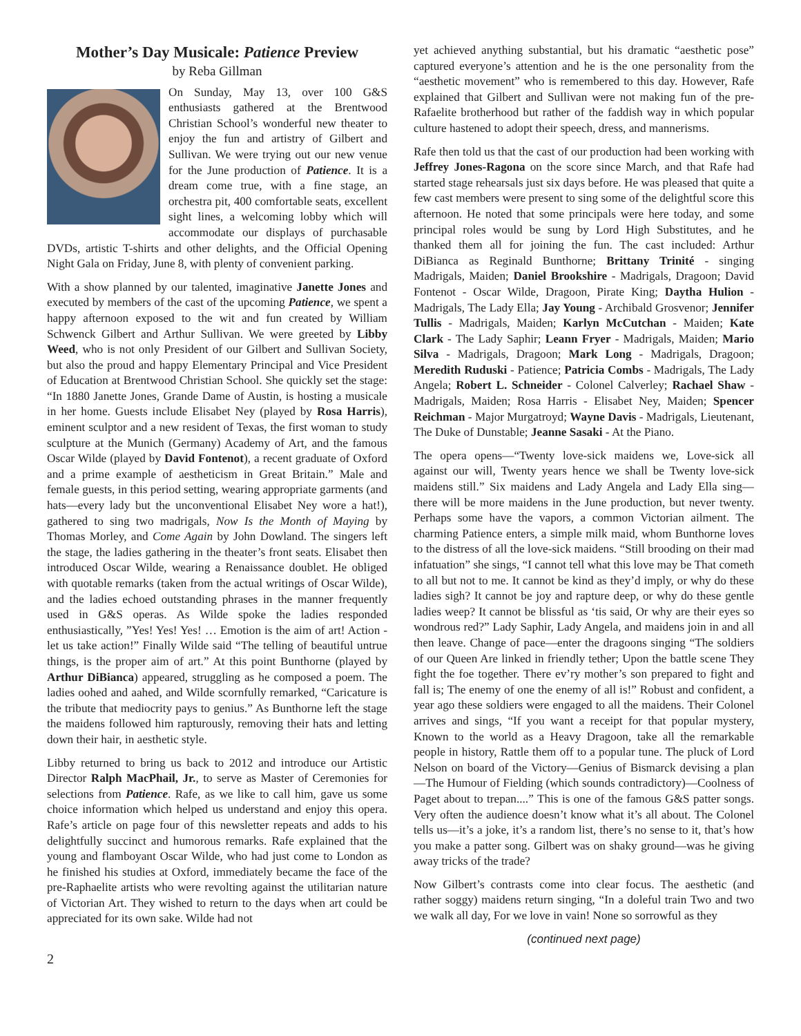Mother’s Day Musicale: Patience Preview
by Reba Gillman
On Sunday, May 13, over 100 G&S enthusiasts gathered at the Brentwood Christian School’s wonderful new theater to enjoy the fun and artistry of Gilbert and Sullivan. We were trying out our new venue for the June production of Patience. It is a dream come true, with a fine stage, an orchestra pit, 400 comfortable seats, excellent sight lines, a welcoming lobby which will accommodate our displays of purchasable DVDs, artistic T-shirts and other delights, and the Official Opening Night Gala on Friday, June 8, with plenty of convenient parking.
With a show planned by our talented, imaginative Janette Jones and executed by members of the cast of the upcoming Patience, we spent a happy afternoon exposed to the wit and fun created by William Schwenck Gilbert and Arthur Sullivan. We were greeted by Libby Weed, who is not only President of our Gilbert and Sullivan Society, but also the proud and happy Elementary Principal and Vice President of Education at Brentwood Christian School. She quickly set the stage: “In 1880 Janette Jones, Grande Dame of Austin, is hosting a musicale in her home. Guests include Elisabet Ney (played by Rosa Harris), eminent sculptor and a new resident of Texas, the first woman to study sculpture at the Munich (Germany) Academy of Art, and the famous Oscar Wilde (played by David Fontenot), a recent graduate of Oxford and a prime example of aestheticism in Great Britain.” Male and female guests, in this period setting, wearing appropriate garments (and hats—every lady but the unconventional Elisabet Ney wore a hat!), gathered to sing two madrigals, Now Is the Month of Maying by Thomas Morley, and Come Again by John Dowland. The singers left the stage, the ladies gathering in the theater’s front seats. Elisabet then introduced Oscar Wilde, wearing a Renaissance doublet. He obliged with quotable remarks (taken from the actual writings of Oscar Wilde), and the ladies echoed outstanding phrases in the manner frequently used in G&S operas. As Wilde spoke the ladies responded enthusiastically, ”Yes! Yes! Yes! … Emotion is the aim of art! Action - let us take action!” Finally Wilde said “The telling of beautiful untrue things, is the proper aim of art.” At this point Bunthorne (played by Arthur DiBianca) appeared, struggling as he composed a poem. The ladies oohed and aahed, and Wilde scornfully remarked, “Caricature is the tribute that mediocrity pays to genius.” As Bunthorne left the stage the maidens followed him rapturously, removing their hats and letting down their hair, in aesthetic style.
Libby returned to bring us back to 2012 and introduce our Artistic Director Ralph MacPhail, Jr., to serve as Master of Ceremonies for selections from Patience. Rafe, as we like to call him, gave us some choice information which helped us understand and enjoy this opera. Rafe’s article on page four of this newsletter repeats and adds to his delightfully succinct and humorous remarks. Rafe explained that the young and flamboyant Oscar Wilde, who had just come to London as he finished his studies at Oxford, immediately became the face of the pre-Raphaelite artists who were revolting against the utilitarian nature of Victorian Art. They wished to return to the days when art could be appreciated for its own sake. Wilde had not
yet achieved anything substantial, but his dramatic “aesthetic pose” captured everyone’s attention and he is the one personality from the “aesthetic movement” who is remembered to this day. However, Rafe explained that Gilbert and Sullivan were not making fun of the pre-Rafaelite brotherhood but rather of the faddish way in which popular culture hastened to adopt their speech, dress, and mannerisms.
Rafe then told us that the cast of our production had been working with Jeffrey Jones-Ragona on the score since March, and that Rafe had started stage rehearsals just six days before. He was pleased that quite a few cast members were present to sing some of the delightful score this afternoon. He noted that some principals were here today, and some principal roles would be sung by Lord High Substitutes, and he thanked them all for joining the fun. The cast included: Arthur DiBianca as Reginald Bunthorne; Brittany Trinité - singing Madrigals, Maiden; Daniel Brookshire - Madrigals, Dragoon; David Fontenot - Oscar Wilde, Dragoon, Pirate King; Daytha Hulion - Madrigals, The Lady Ella; Jay Young - Archibald Grosvenor; Jennifer Tullis - Madrigals, Maiden; Karlyn McCutchan - Maiden; Kate Clark - The Lady Saphir; Leann Fryer - Madrigals, Maiden; Mario Silva - Madrigals, Dragoon; Mark Long - Madrigals, Dragoon; Meredith Ruduski - Patience; Patricia Combs - Madrigals, The Lady Angela; Robert L. Schneider - Colonel Calverley; Rachael Shaw - Madrigals, Maiden; Rosa Harris - Elisabet Ney, Maiden; Spencer Reichman - Major Murgatroyd; Wayne Davis - Madrigals, Lieutenant, The Duke of Dunstable; Jeanne Sasaki - At the Piano.
The opera opens—“Twenty love-sick maidens we, Love-sick all against our will, Twenty years hence we shall be Twenty love-sick maidens still.” Six maidens and Lady Angela and Lady Ella sing—there will be more maidens in the June production, but never twenty. Perhaps some have the vapors, a common Victorian ailment. The charming Patience enters, a simple milk maid, whom Bunthorne loves to the distress of all the love-sick maidens. “Still brooding on their mad infatuation” she sings, “I cannot tell what this love may be That cometh to all but not to me. It cannot be kind as they’d imply, or why do these ladies sigh? It cannot be joy and rapture deep, or why do these gentle ladies weep? It cannot be blissful as ‘tis said, Or why are their eyes so wondrous red?” Lady Saphir, Lady Angela, and maidens join in and all then leave. Change of pace—enter the dragoons singing “The soldiers of our Queen Are linked in friendly tether; Upon the battle scene They fight the foe together. There ev’ry mother’s son prepared to fight and fall is; The enemy of one the enemy of all is!” Robust and confident, a year ago these soldiers were engaged to all the maidens. Their Colonel arrives and sings, “If you want a receipt for that popular mystery, Known to the world as a Heavy Dragoon, take all the remarkable people in history, Rattle them off to a popular tune. The pluck of Lord Nelson on board of the Victory—Genius of Bismarck devising a plan—The Humour of Fielding (which sounds contradictory)—Coolness of Paget about to trepan....” This is one of the famous G&S patter songs. Very often the audience doesn’t know what it’s all about. The Colonel tells us—it’s a joke, it’s a random list, there’s no sense to it, that’s how you make a patter song. Gilbert was on shaky ground—was he giving away tricks of the trade?
Now Gilbert’s contrasts come into clear focus. The aesthetic (and rather soggy) maidens return singing, “In a doleful train Two and two we walk all day, For we love in vain! None so sorrowful as they
(continued next page)
2